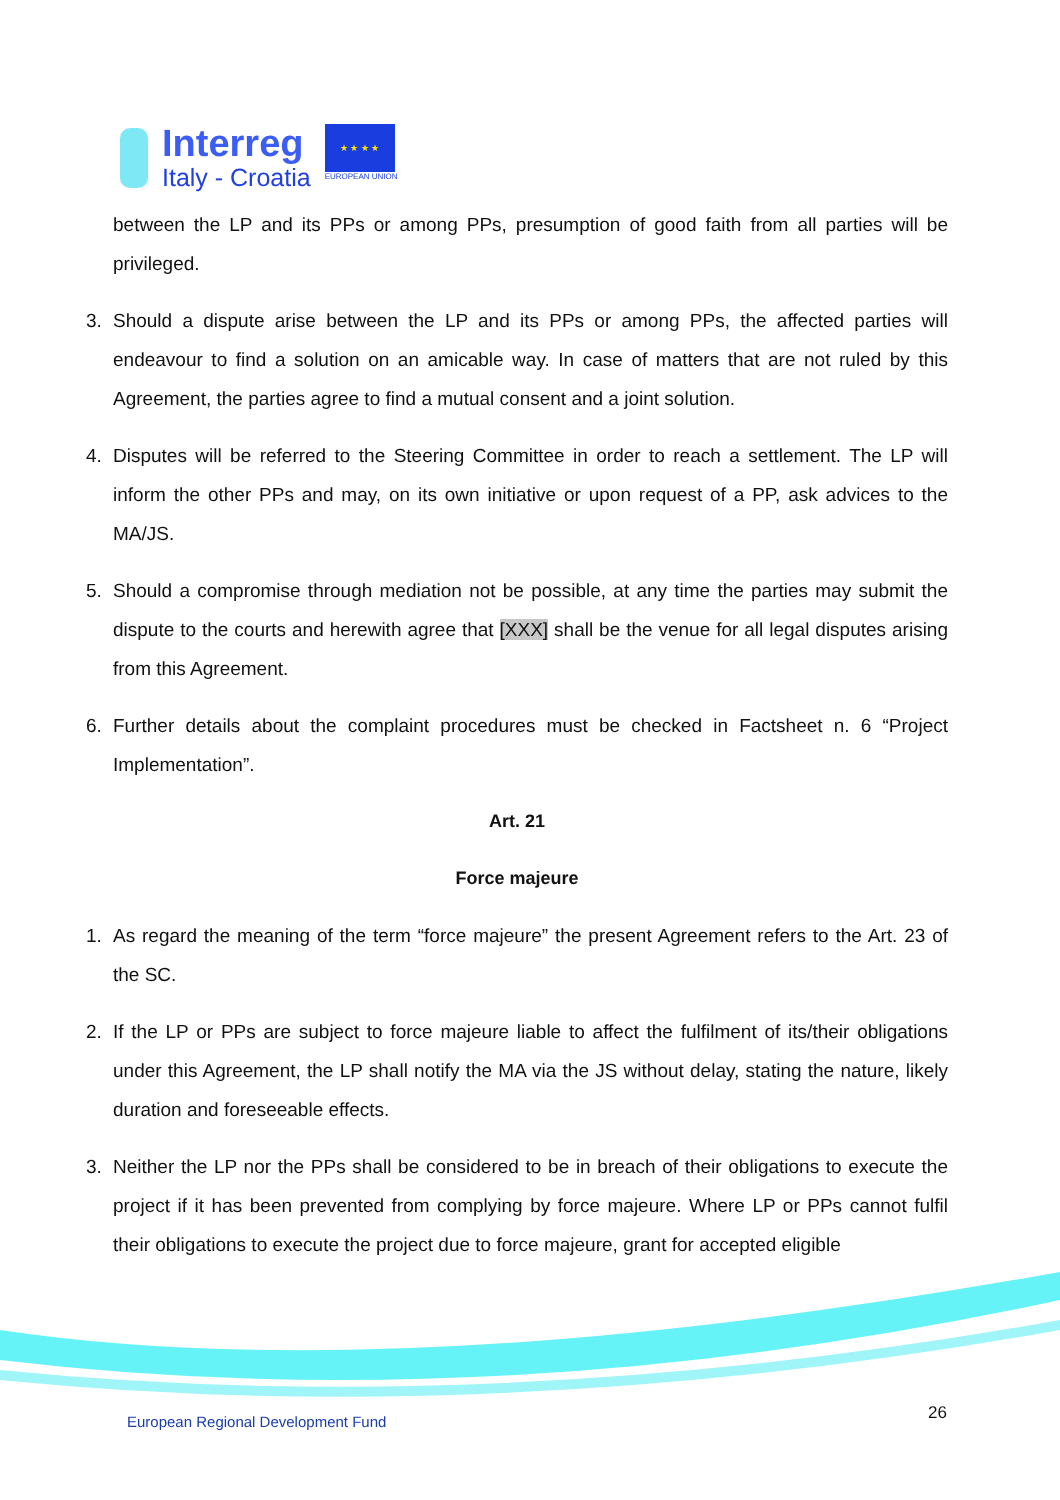Interreg
Italy - Croatia
★ ★ ★ ★
EUROPEAN UNION
between the LP and its PPs or among PPs, presumption of good faith from all parties will be privileged.
3. Should a dispute arise between the LP and its PPs or among PPs, the affected parties will endeavour to find a solution on an amicable way. In case of matters that are not ruled by this Agreement, the parties agree to find a mutual consent and a joint solution.
4. Disputes will be referred to the Steering Committee in order to reach a settlement. The LP will inform the other PPs and may, on its own initiative or upon request of a PP, ask advices to the MA/JS.
5. Should a compromise through mediation not be possible, at any time the parties may submit the dispute to the courts and herewith agree that [XXX] shall be the venue for all legal disputes arising from this Agreement.
6. Further details about the complaint procedures must be checked in Factsheet n. 6 “Project Implementation”.
Art. 21
Force majeure
1. As regard the meaning of the term “force majeure” the present Agreement refers to the Art. 23 of the SC.
2. If the LP or PPs are subject to force majeure liable to affect the fulfilment of its/their obligations under this Agreement, the LP shall notify the MA via the JS without delay, stating the nature, likely duration and foreseeable effects.
3. Neither the LP nor the PPs shall be considered to be in breach of their obligations to execute the project if it has been prevented from complying by force majeure. Where LP or PPs cannot fulfil their obligations to execute the project due to force majeure, grant for accepted eligible
European Regional Development Fund
26